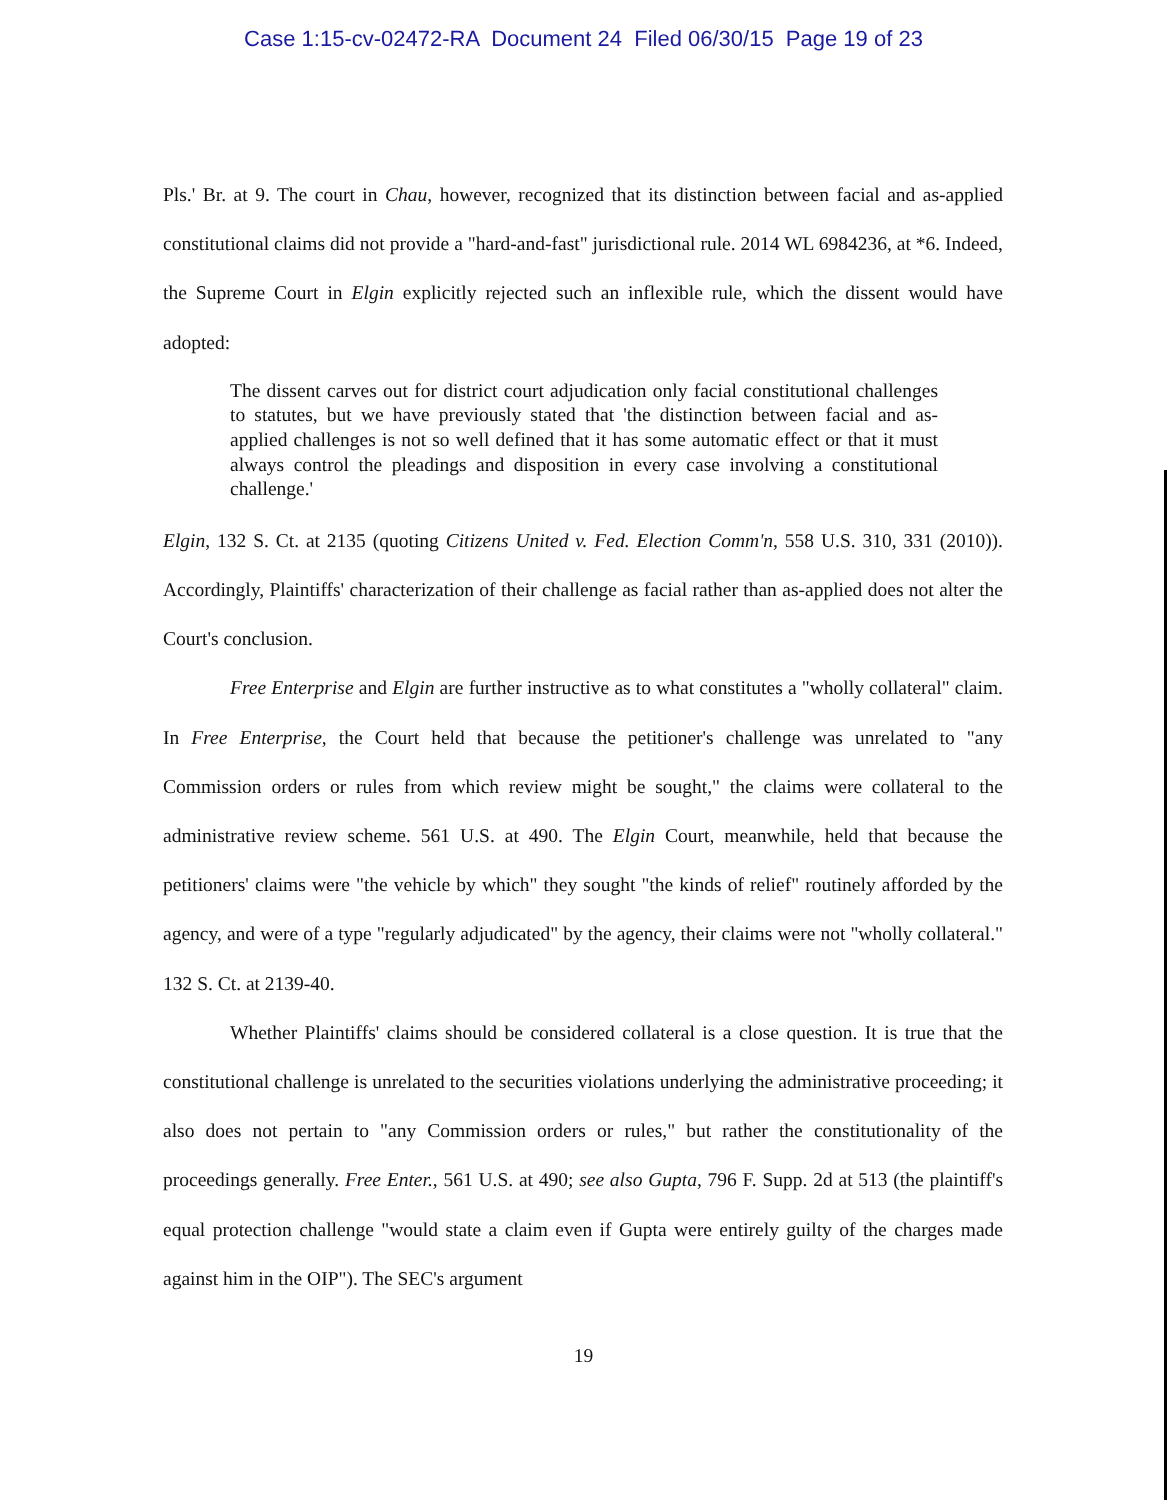Case 1:15-cv-02472-RA Document 24 Filed 06/30/15 Page 19 of 23
Pls.' Br. at 9. The court in Chau, however, recognized that its distinction between facial and as-applied constitutional claims did not provide a "hard-and-fast" jurisdictional rule. 2014 WL 6984236, at *6. Indeed, the Supreme Court in Elgin explicitly rejected such an inflexible rule, which the dissent would have adopted:
The dissent carves out for district court adjudication only facial constitutional challenges to statutes, but we have previously stated that 'the distinction between facial and as-applied challenges is not so well defined that it has some automatic effect or that it must always control the pleadings and disposition in every case involving a constitutional challenge.'
Elgin, 132 S. Ct. at 2135 (quoting Citizens United v. Fed. Election Comm'n, 558 U.S. 310, 331 (2010)). Accordingly, Plaintiffs' characterization of their challenge as facial rather than as-applied does not alter the Court's conclusion.
Free Enterprise and Elgin are further instructive as to what constitutes a "wholly collateral" claim. In Free Enterprise, the Court held that because the petitioner's challenge was unrelated to "any Commission orders or rules from which review might be sought," the claims were collateral to the administrative review scheme. 561 U.S. at 490. The Elgin Court, meanwhile, held that because the petitioners' claims were "the vehicle by which" they sought "the kinds of relief" routinely afforded by the agency, and were of a type "regularly adjudicated" by the agency, their claims were not "wholly collateral." 132 S. Ct. at 2139-40.
Whether Plaintiffs' claims should be considered collateral is a close question. It is true that the constitutional challenge is unrelated to the securities violations underlying the administrative proceeding; it also does not pertain to "any Commission orders or rules," but rather the constitutionality of the proceedings generally. Free Enter., 561 U.S. at 490; see also Gupta, 796 F. Supp. 2d at 513 (the plaintiff's equal protection challenge "would state a claim even if Gupta were entirely guilty of the charges made against him in the OIP"). The SEC's argument
19